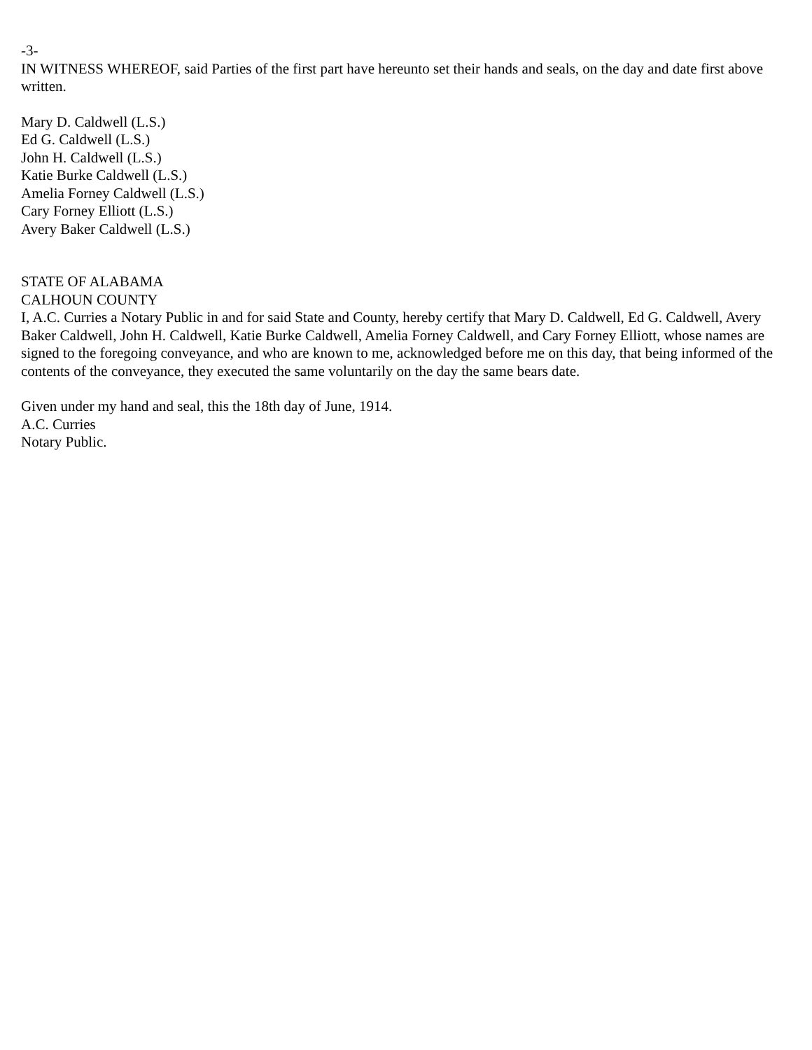-3-
IN WITNESS WHEREOF, said Parties of the first part have hereunto set their hands and seals, on the day and date first above written.
Mary D. Caldwell (L.S.)
Ed G. Caldwell (L.S.)
John H. Caldwell (L.S.)
Katie Burke Caldwell (L.S.)
Amelia Forney Caldwell (L.S.)
Cary Forney Elliott (L.S.)
Avery Baker Caldwell (L.S.)
STATE OF ALABAMA
CALHOUN COUNTY
I, A.C. Curries a Notary Public in and for said State and County, hereby certify that Mary D. Caldwell, Ed G. Caldwell, Avery Baker Caldwell, John H. Caldwell, Katie Burke Caldwell, Amelia Forney Caldwell, and Cary Forney Elliott, whose names are signed to the foregoing conveyance, and who are known to me, acknowledged before me on this day, that being informed of the contents of the conveyance, they executed the same voluntarily on the day the same bears date.
Given under my hand and seal, this the 18th day of June, 1914.
A.C. Curries
Notary Public.